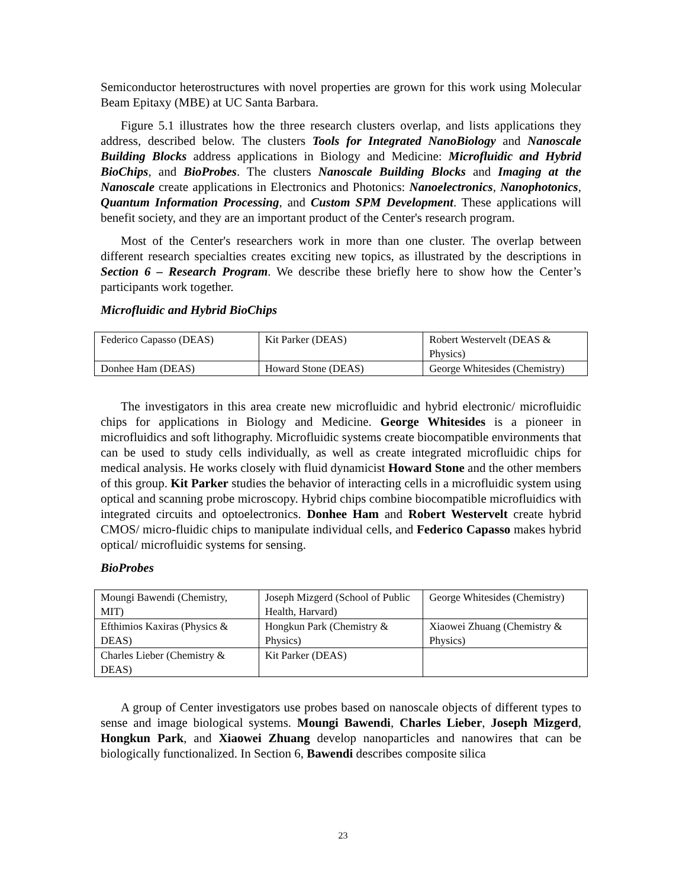Semiconductor heterostructures with novel properties are grown for this work using Molecular Beam Epitaxy (MBE) at UC Santa Barbara.
Figure 5.1 illustrates how the three research clusters overlap, and lists applications they address, described below. The clusters Tools for Integrated NanoBiology and Nanoscale Building Blocks address applications in Biology and Medicine: Microfluidic and Hybrid BioChips, and BioProbes. The clusters Nanoscale Building Blocks and Imaging at the Nanoscale create applications in Electronics and Photonics: Nanoelectronics, Nanophotonics, Quantum Information Processing, and Custom SPM Development. These applications will benefit society, and they are an important product of the Center's research program.
Most of the Center's researchers work in more than one cluster. The overlap between different research specialties creates exciting new topics, as illustrated by the descriptions in Section 6 – Research Program. We describe these briefly here to show how the Center’s participants work together.
Microfluidic and Hybrid BioChips
| Federico Capasso (DEAS) | Kit Parker (DEAS) | Robert Westervelt (DEAS & Physics) |
| Donhee Ham (DEAS) | Howard Stone (DEAS) | George Whitesides (Chemistry) |
The investigators in this area create new microfluidic and hybrid electronic/ microfluidic chips for applications in Biology and Medicine. George Whitesides is a pioneer in microfluidics and soft lithography. Microfluidic systems create biocompatible environments that can be used to study cells individually, as well as create integrated microfluidic chips for medical analysis. He works closely with fluid dynamicist Howard Stone and the other members of this group. Kit Parker studies the behavior of interacting cells in a microfluidic system using optical and scanning probe microscopy. Hybrid chips combine biocompatible microfluidics with integrated circuits and optoelectronics. Donhee Ham and Robert Westervelt create hybrid CMOS/ micro-fluidic chips to manipulate individual cells, and Federico Capasso makes hybrid optical/ microfluidic systems for sensing.
BioProbes
| Moungi Bawendi (Chemistry, MIT) | Joseph Mizgerd (School of Public Health, Harvard) | George Whitesides (Chemistry) |
| Efthimios Kaxiras (Physics & DEAS) | Hongkun Park (Chemistry & Physics) | Xiaowei Zhuang (Chemistry & Physics) |
| Charles Lieber (Chemistry & DEAS) | Kit Parker (DEAS) | |
A group of Center investigators use probes based on nanoscale objects of different types to sense and image biological systems. Moungi Bawendi, Charles Lieber, Joseph Mizgerd, Hongkun Park, and Xiaowei Zhuang develop nanoparticles and nanowires that can be biologically functionalized. In Section 6, Bawendi describes composite silica
23